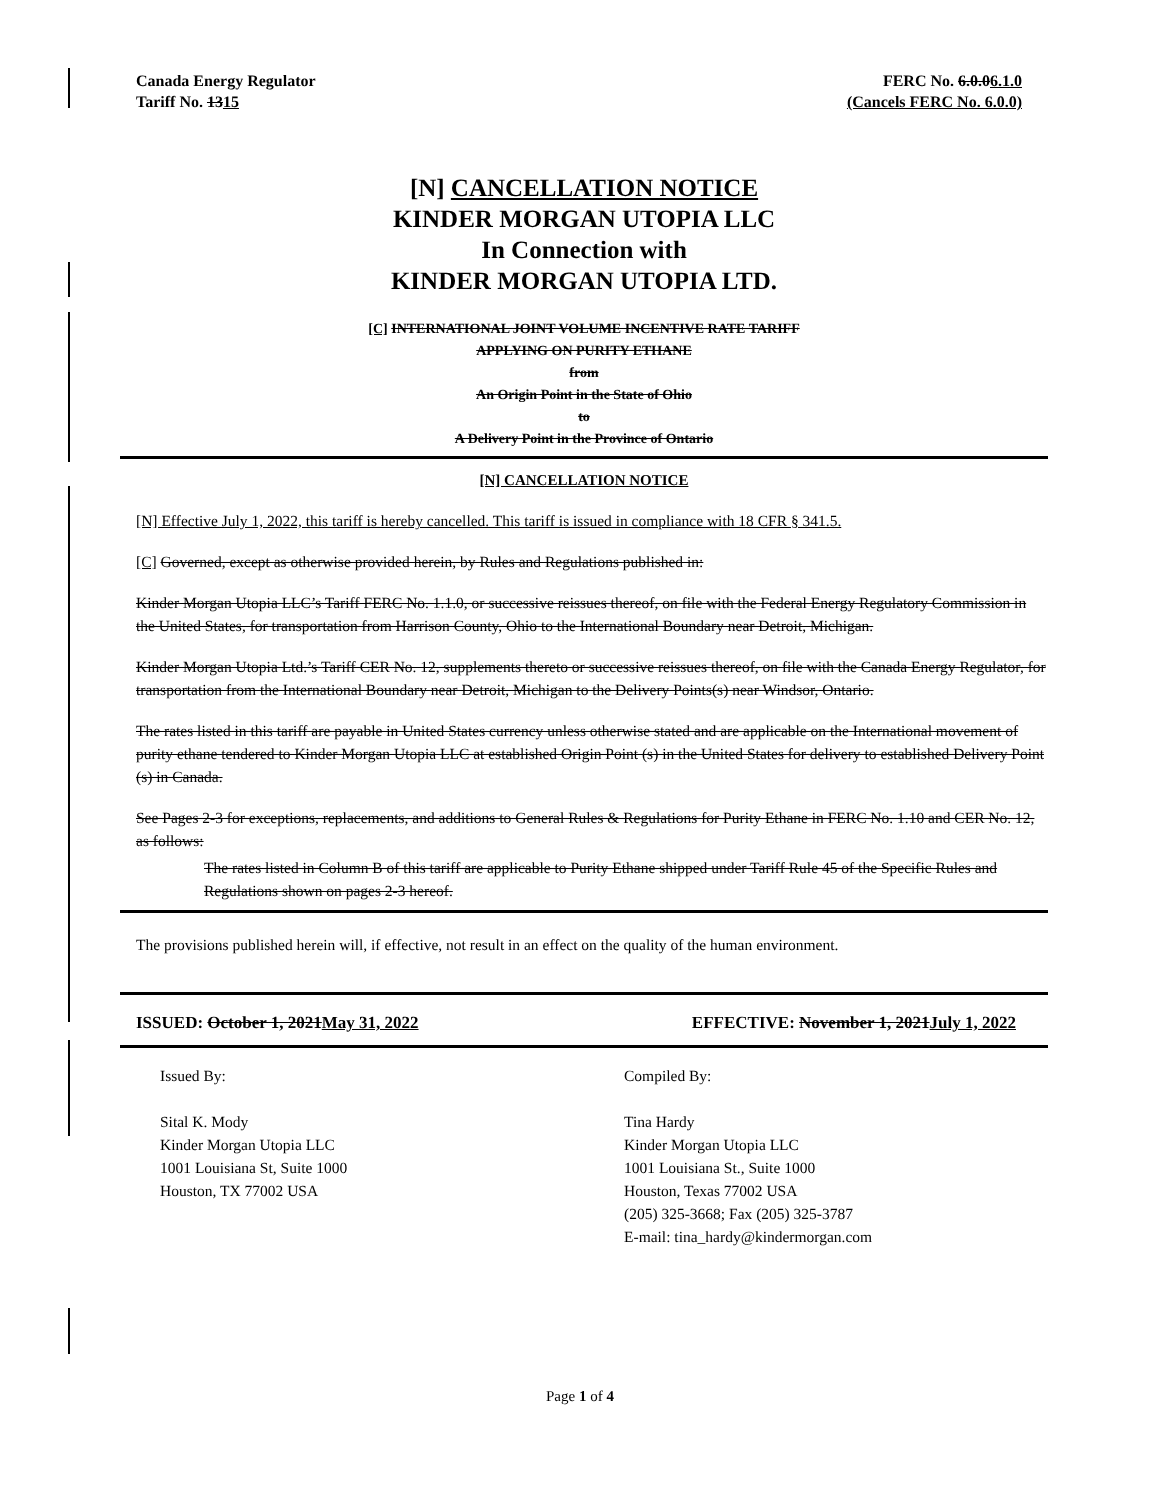Canada Energy Regulator
Tariff No. 1315
FERC No. 6.0.06.1.0
(Cancels FERC No. 6.0.0)
[N] CANCELLATION NOTICE
KINDER MORGAN UTOPIA LLC
In Connection with
KINDER MORGAN UTOPIA LTD.
[C] INTERNATIONAL JOINT VOLUME INCENTIVE RATE TARIFF
APPLYING ON PURITY ETHANE
from
An Origin Point in the State of Ohio
to
A Delivery Point in the Province of Ontario
[N] CANCELLATION NOTICE
[N] Effective July 1, 2022, this tariff is hereby cancelled. This tariff is issued in compliance with 18 CFR § 341.5.
[C] Governed, except as otherwise provided herein, by Rules and Regulations published in:
Kinder Morgan Utopia LLC’s Tariff FERC No. 1.1.0, or successive reissues thereof, on file with the Federal Energy Regulatory Commission in the United States, for transportation from Harrison County, Ohio to the International Boundary near Detroit, Michigan.
Kinder Morgan Utopia Ltd.’s Tariff CER No. 12, supplements thereto or successive reissues thereof, on file with the Canada Energy Regulator, for transportation from the International Boundary near Detroit, Michigan to the Delivery Points(s) near Windsor, Ontario.
The rates listed in this tariff are payable in United States currency unless otherwise stated and are applicable on the International movement of purity ethane tendered to Kinder Morgan Utopia LLC at established Origin Point (s) in the United States for delivery to established Delivery Point (s) in Canada.
See Pages 2-3 for exceptions, replacements, and additions to General Rules & Regulations for Purity Ethane in FERC No. 1.10 and CER No. 12, as follows:
The rates listed in Column B of this tariff are applicable to Purity Ethane shipped under Tariff Rule 45 of the Specific Rules and Regulations shown on pages 2-3 hereof.
The provisions published herein will, if effective, not result in an effect on the quality of the human environment.
ISSUED: October 1, 2021May 31, 2022 EFFECTIVE: November 1, 2021July 1, 2022
Issued By:
Sital K. Mody
Kinder Morgan Utopia LLC
1001 Louisiana St, Suite 1000
Houston, TX 77002 USA
Compiled By:
Tina Hardy
Kinder Morgan Utopia LLC
1001 Louisiana St., Suite 1000
Houston, Texas 77002 USA
(205) 325-3668; Fax (205) 325-3787
E-mail: tina_hardy@kindermorgan.com
Page 1 of 4